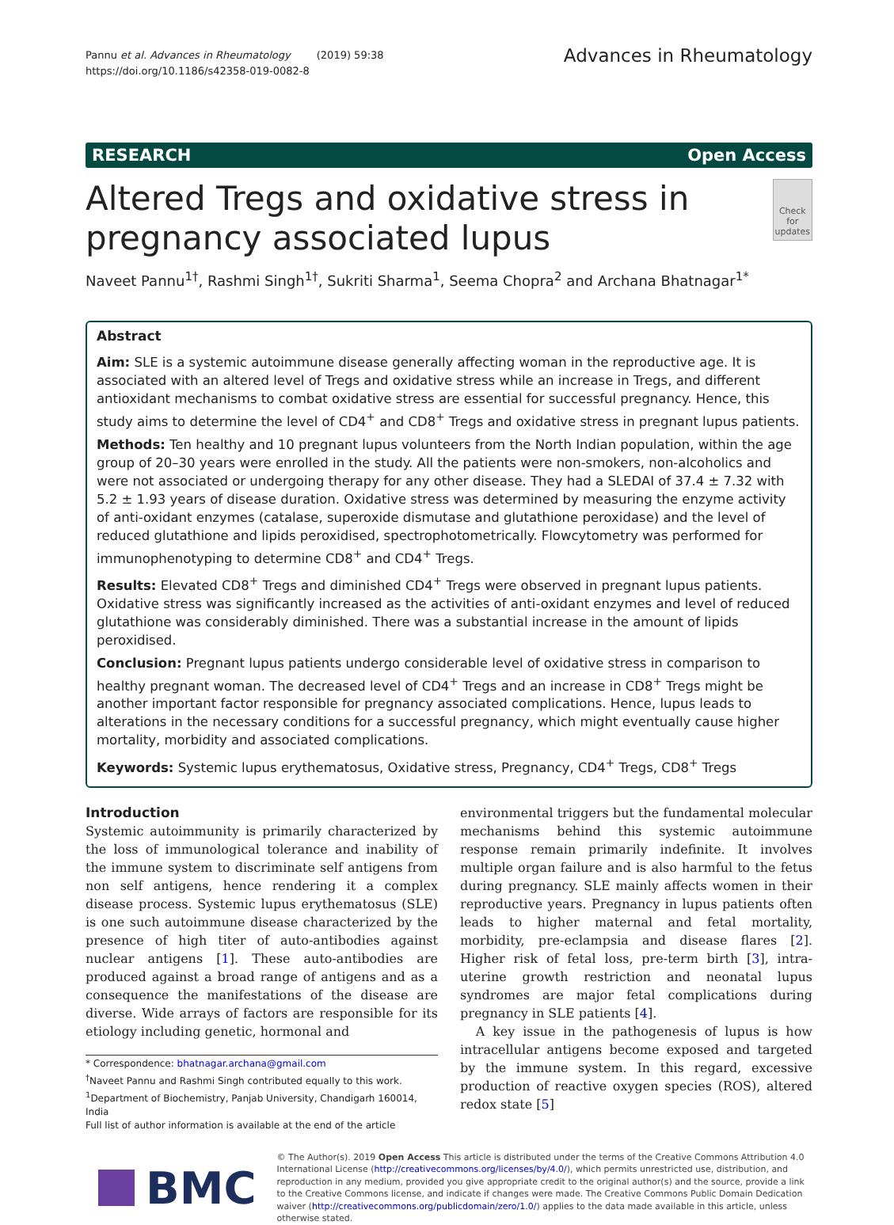Pannu et al. Advances in Rheumatology (2019) 59:38
https://doi.org/10.1186/s42358-019-0082-8
Advances in Rheumatology
RESEARCH Open Access
Altered Tregs and oxidative stress in pregnancy associated lupus
Check for updates
Naveet Pannu<sup>1†</sup>, Rashmi Singh<sup>1†</sup>, Sukriti Sharma<sup>1</sup>, Seema Chopra<sup>2</sup> and Archana Bhatnagar<sup>1*</sup>
Abstract
Aim: SLE is a systemic autoimmune disease generally affecting woman in the reproductive age. It is associated with an altered level of Tregs and oxidative stress while an increase in Tregs, and different antioxidant mechanisms to combat oxidative stress are essential for successful pregnancy. Hence, this study aims to determine the level of CD4<sup>+</sup> and CD8<sup>+</sup> Tregs and oxidative stress in pregnant lupus patients.
Methods: Ten healthy and 10 pregnant lupus volunteers from the North Indian population, within the age group of 20–30 years were enrolled in the study. All the patients were non-smokers, non-alcoholics and were not associated or undergoing therapy for any other disease. They had a SLEDAI of 37.4 ± 7.32 with 5.2 ± 1.93 years of disease duration. Oxidative stress was determined by measuring the enzyme activity of anti-oxidant enzymes (catalase, superoxide dismutase and glutathione peroxidase) and the level of reduced glutathione and lipids peroxidised, spectrophotometrically. Flowcytometry was performed for immunophenotyping to determine CD8<sup>+</sup> and CD4<sup>+</sup> Tregs.
Results: Elevated CD8<sup>+</sup> Tregs and diminished CD4<sup>+</sup> Tregs were observed in pregnant lupus patients. Oxidative stress was significantly increased as the activities of anti-oxidant enzymes and level of reduced glutathione was considerably diminished. There was a substantial increase in the amount of lipids peroxidised.
Conclusion: Pregnant lupus patients undergo considerable level of oxidative stress in comparison to healthy pregnant woman. The decreased level of CD4<sup>+</sup> Tregs and an increase in CD8<sup>+</sup> Tregs might be another important factor responsible for pregnancy associated complications. Hence, lupus leads to alterations in the necessary conditions for a successful pregnancy, which might eventually cause higher mortality, morbidity and associated complications.
Keywords: Systemic lupus erythematosus, Oxidative stress, Pregnancy, CD4<sup>+</sup> Tregs, CD8<sup>+</sup> Tregs
Introduction
Systemic autoimmunity is primarily characterized by the loss of immunological tolerance and inability of the immune system to discriminate self antigens from non self antigens, hence rendering it a complex disease process. Systemic lupus erythematosus (SLE) is one such autoimmune disease characterized by the presence of high titer of auto-antibodies against nuclear antigens [1]. These auto-antibodies are produced against a broad range of antigens and as a consequence the manifestations of the disease are diverse. Wide arrays of factors are responsible for its etiology including genetic, hormonal and
* Correspondence: bhatnagar.archana@gmail.com
<sup>†</sup> Naveet Pannu and Rashmi Singh contributed equally to this work.
<sup>1</sup> Department of Biochemistry, Panjab University, Chandigarh 160014, India
Full list of author information is available at the end of the article
environmental triggers but the fundamental molecular mechanisms behind this systemic autoimmune response remain primarily indefinite. It involves multiple organ failure and is also harmful to the fetus during pregnancy. SLE mainly affects women in their reproductive years. Pregnancy in lupus patients often leads to higher maternal and fetal mortality, morbidity, pre-eclampsia and disease flares [2]. Higher risk of fetal loss, pre-term birth [3], intra-uterine growth restriction and neonatal lupus syndromes are major fetal complications during pregnancy in SLE patients [4].
A key issue in the pathogenesis of lupus is how intracellular antigens become exposed and targeted by the immune system. In this regard, excessive production of reactive oxygen species (ROS), altered redox state [5]
BMC
© The Author(s). 2019 Open Access This article is distributed under the terms of the Creative Commons Attribution 4.0 International License (http://creativecommons.org/licenses/by/4.0/), which permits unrestricted use, distribution, and reproduction in any medium, provided you give appropriate credit to the original author(s) and the source, provide a link to the Creative Commons license, and indicate if changes were made. The Creative Commons Public Domain Dedication waiver (http://creativecommons.org/publicdomain/zero/1.0/) applies to the data made available in this article, unless otherwise stated.